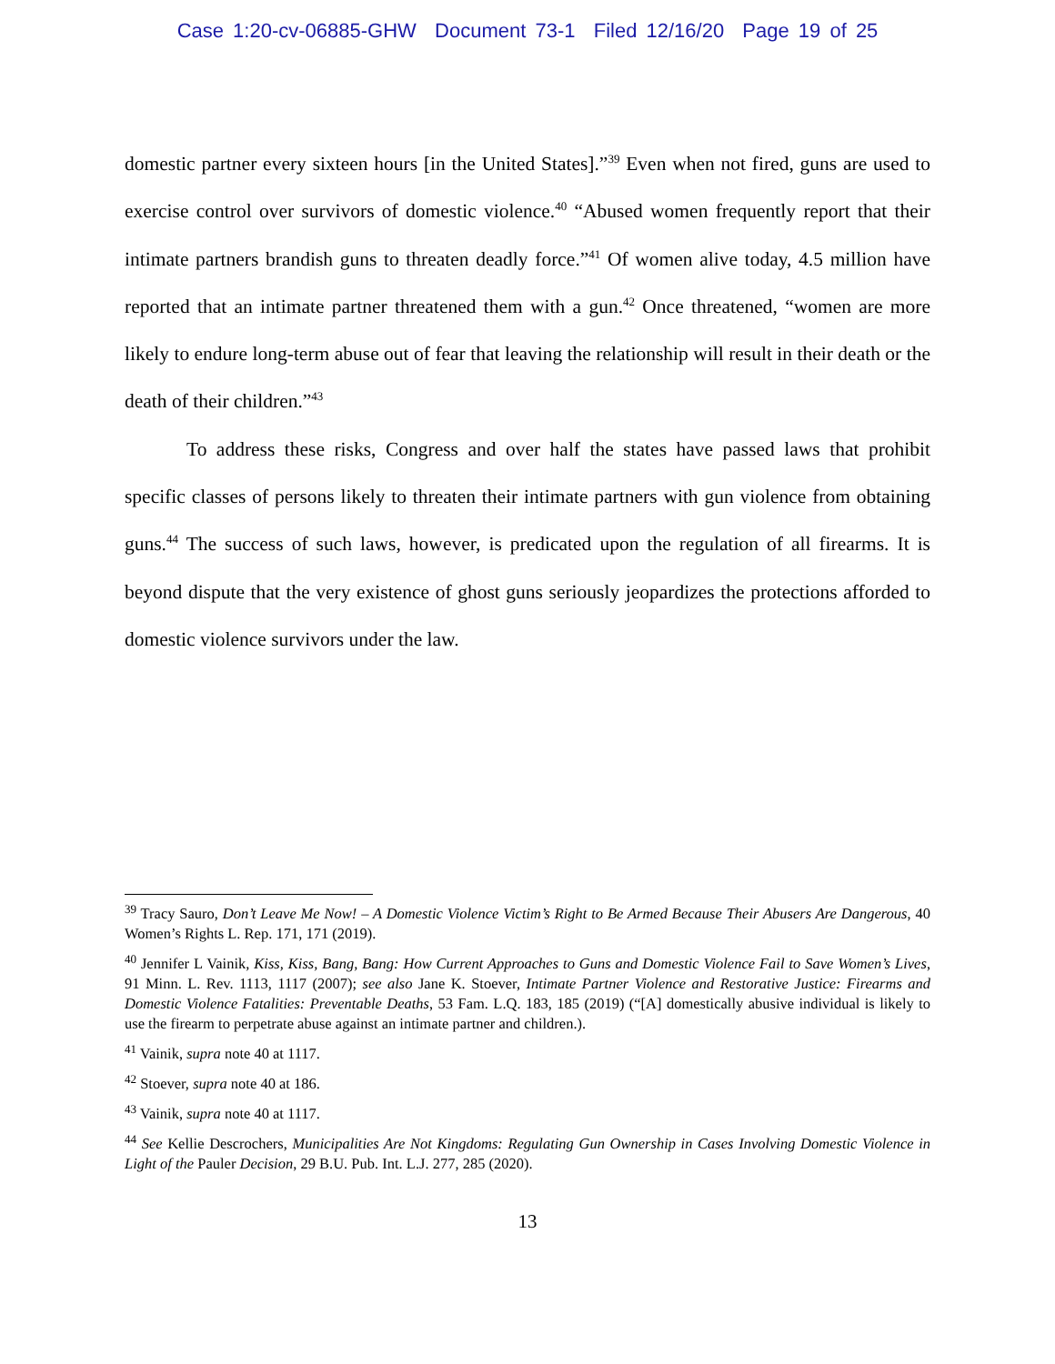Case 1:20-cv-06885-GHW Document 73-1 Filed 12/16/20 Page 19 of 25
domestic partner every sixteen hours [in the United States].”<sup>39</sup> Even when not fired, guns are used to exercise control over survivors of domestic violence.<sup>40</sup> “Abused women frequently report that their intimate partners brandish guns to threaten deadly force.”<sup>41</sup> Of women alive today, 4.5 million have reported that an intimate partner threatened them with a gun.<sup>42</sup> Once threatened, “women are more likely to endure long-term abuse out of fear that leaving the relationship will result in their death or the death of their children.”<sup>43</sup>
To address these risks, Congress and over half the states have passed laws that prohibit specific classes of persons likely to threaten their intimate partners with gun violence from obtaining guns.<sup>44</sup> The success of such laws, however, is predicated upon the regulation of all firearms. It is beyond dispute that the very existence of ghost guns seriously jeopardizes the protections afforded to domestic violence survivors under the law.
<sup>39</sup> Tracy Sauro, Don’t Leave Me Now! – A Domestic Violence Victim’s Right to Be Armed Because Their Abusers Are Dangerous, 40 Women’s Rights L. Rep. 171, 171 (2019).
<sup>40</sup> Jennifer L Vainik, Kiss, Kiss, Bang, Bang: How Current Approaches to Guns and Domestic Violence Fail to Save Women’s Lives, 91 Minn. L. Rev. 1113, 1117 (2007); see also Jane K. Stoever, Intimate Partner Violence and Restorative Justice: Firearms and Domestic Violence Fatalities: Preventable Deaths, 53 Fam. L.Q. 183, 185 (2019) (“[A] domestically abusive individual is likely to use the firearm to perpetrate abuse against an intimate partner and children.).
<sup>41</sup> Vainik, supra note 40 at 1117.
<sup>42</sup> Stoever, supra note 40 at 186.
<sup>43</sup> Vainik, supra note 40 at 1117.
<sup>44</sup> See Kellie Descrochers, Municipalities Are Not Kingdoms: Regulating Gun Ownership in Cases Involving Domestic Violence in Light of the Pauler Decision, 29 B.U. Pub. Int. L.J. 277, 285 (2020).
13